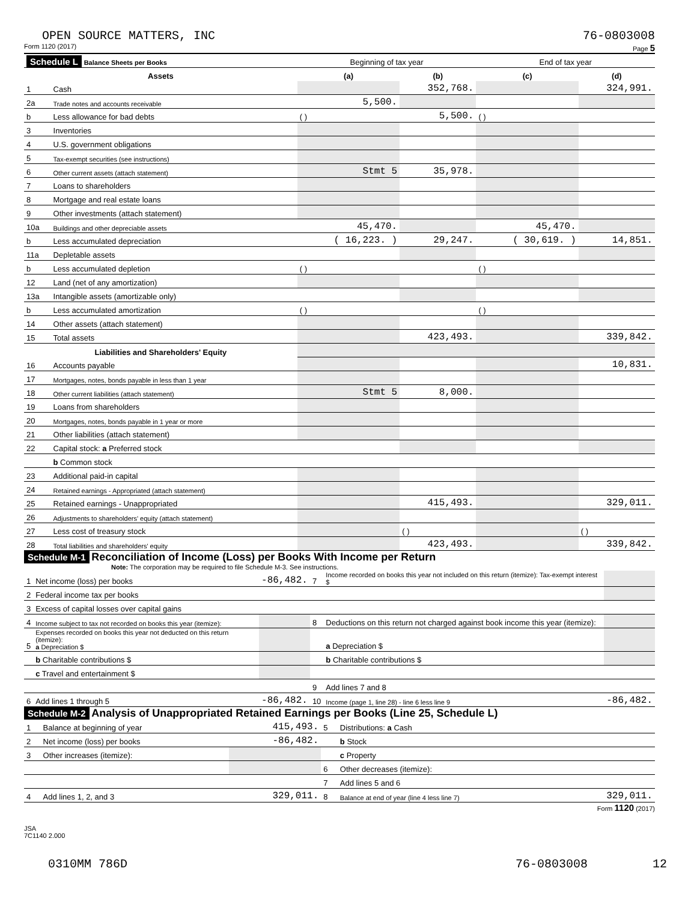OPEN SOURCE MATTERS, INC 76-0803008
Form 1120 (2017) Page 5
| Schedule L Balance Sheets per Books | | Beginning of tax year | | End of tax year | |
| Assets | | (a) | (b) | (c) | (d) |
| 1 | Cash | | 352,768. | | 324,991. |
| 2a | Trade notes and accounts receivable | 5,500. | | | |
| b | Less allowance for bad debts | ( ) | 5,500. | ( ) | |
| 3 | Inventories | | | | |
| 4 | U.S. government obligations | | | | |
| 5 | Tax-exempt securities (see instructions) | | | | |
| 6 | Other current assets (attach statement) | Stmt 5 | 35,978. | | |
| 7 | Loans to shareholders | | | | |
| 8 | Mortgage and real estate loans | | | | |
| 9 | Other investments (attach statement) | | | | |
| 10a | Buildings and other depreciable assets | 45,470. | | 45,470. | |
| b | Less accumulated depreciation | ( 16,223. ) | 29,247. | ( 30,619. ) | 14,851. |
| 11a | Depletable assets | | | | |
| b | Less accumulated depletion | ( ) | | ( ) | |
| 12 | Land (net of any amortization) | | | | |
| 13a | Intangible assets (amortizable only) | | | | |
| b | Less accumulated amortization | ( ) | | ( ) | |
| 14 | Other assets (attach statement) | | | | |
| 15 | Total assets | | 423,493. | | 339,842. |
| Liabilities and Shareholders' Equity | | | | | |
| 16 | Accounts payable | | | | 10,831. |
| 17 | Mortgages, notes, bonds payable in less than 1 year | | | | |
| 18 | Other current liabilities (attach statement) | Stmt 5 | 8,000. | | |
| 19 | Loans from shareholders | | | | |
| 20 | Mortgages, notes, bonds payable in 1 year or more | | | | |
| 21 | Other liabilities (attach statement) | | | | |
| 22 | Capital stock: a Preferred stock | | | | |
| | b Common stock | | | | |
| 23 | Additional paid-in capital | | | | |
| 24 | Retained earnings - Appropriated (attach statement) | | | | |
| 25 | Retained earnings - Unappropriated | | 415,493. | | 329,011. |
| 26 | Adjustments to shareholders' equity (attach statement) | | | | |
| 27 | Less cost of treasury stock | | ( ) | | ( ) |
| 28 | Total liabilities and shareholders' equity | | 423,493. | | 339,842. |
Schedule M-1 Reconciliation of Income (Loss) per Books With Income per Return
Note: The corporation may be required to file Schedule M-3. See instructions.
| 1 | Net income (loss) per books | -86,482. | 7 | Income recorded on books this year not included on this return (itemize): Tax-exempt interest $ | |
| 2 | Federal income tax per books | | | | |
| 3 | Excess of capital losses over capital gains | | | | |
| 4 | Income subject to tax not recorded on books this year (itemize): | | 8 | Deductions on this return not charged against book income this year (itemize): | |
| 5 | Expenses recorded on books this year not deducted on this return (itemize): a Depreciation $ | | | a Depreciation $ | |
| | b Charitable contributions $ | | | b Charitable contributions $ | |
| | c Travel and entertainment $ | | | | |
| | | | 9 | Add lines 7 and 8 | |
| 6 | Add lines 1 through 5 | -86,482. | 10 | Income (page 1, line 28) - line 6 less line 9 | -86,482. |
Schedule M-2 Analysis of Unappropriated Retained Earnings per Books (Line 25, Schedule L)
| 1 | Balance at beginning of year | 415,493. | 5 | Distributions: a Cash | |
| 2 | Net income (loss) per books | -86,482. | | b Stock | |
| 3 | Other increases (itemize): | | | c Property | |
| | | | 6 | Other decreases (itemize): | |
| | | | 7 | Add lines 5 and 6 | |
| 4 | Add lines 1, 2, and 3 | 329,011. | 8 | Balance at end of year (line 4 less line 7) | 329,011. |
Form 1120 (2017)
JSA
7C1140 2.000
0310MM 786D 76-0803008 12